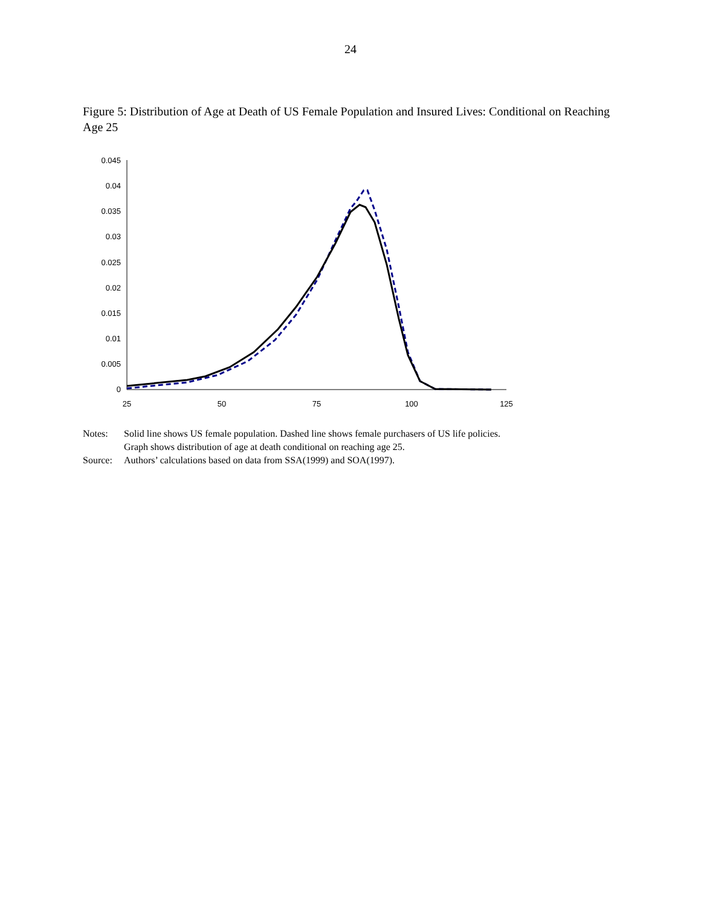24
Figure 5: Distribution of Age at Death of US Female Population and Insured Lives: Conditional on Reaching Age 25
0
0.005
0.01
0.015
0.02
0.025
0.03
0.035
0.04
0.045
25
50
75
100
125
Notes: Solid line shows US female population. Dashed line shows female purchasers of US life policies.
Graph shows distribution of age at death conditional on reaching age 25.
Source: Authors’ calculations based on data from SSA(1999) and SOA(1997).